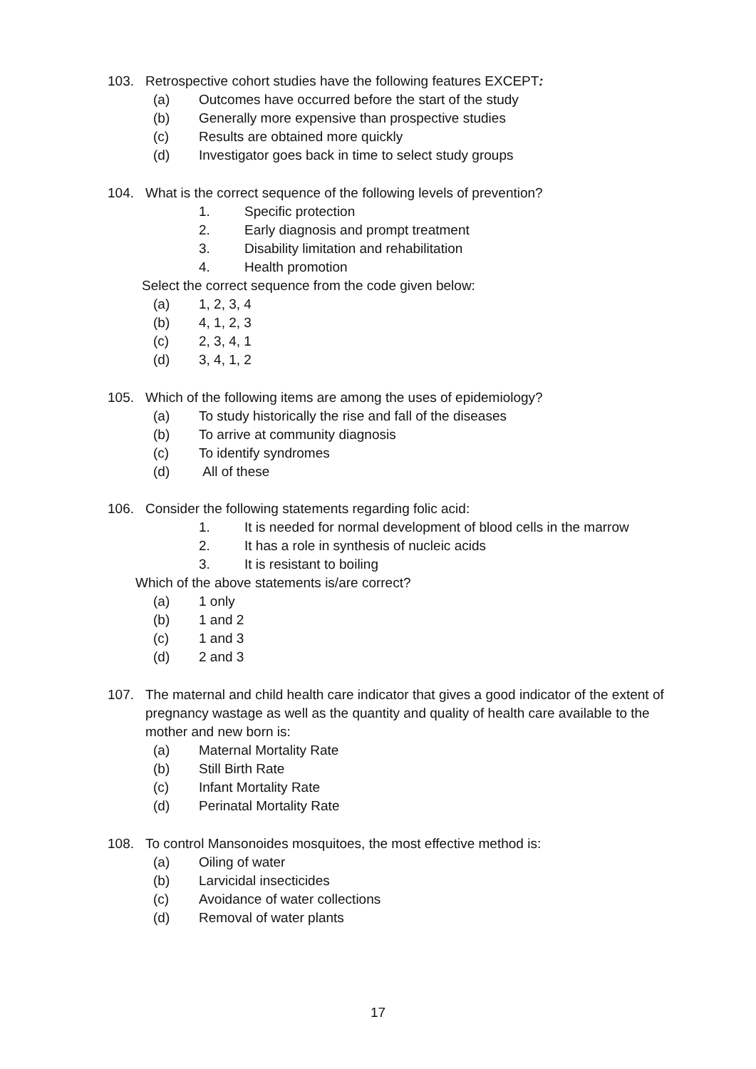103. Retrospective cohort studies have the following features EXCEPT:
(a) Outcomes have occurred before the start of the study
(b) Generally more expensive than prospective studies
(c) Results are obtained more quickly
(d) Investigator goes back in time to select study groups
104. What is the correct sequence of the following levels of prevention?
1. Specific protection
2. Early diagnosis and prompt treatment
3. Disability limitation and rehabilitation
4. Health promotion
Select the correct sequence from the code given below:
(a) 1, 2, 3, 4
(b) 4, 1, 2, 3
(c) 2, 3, 4, 1
(d) 3, 4, 1, 2
105. Which of the following items are among the uses of epidemiology?
(a) To study historically the rise and fall of the diseases
(b) To arrive at community diagnosis
(c) To identify syndromes
(d) All of these
106. Consider the following statements regarding folic acid:
1. It is needed for normal development of blood cells in the marrow
2. It has a role in synthesis of nucleic acids
3. It is resistant to boiling
Which of the above statements is/are correct?
(a) 1 only
(b) 1 and 2
(c) 1 and 3
(d) 2 and 3
107. The maternal and child health care indicator that gives a good indicator of the extent of pregnancy wastage as well as the quantity and quality of health care available to the mother and new born is:
(a) Maternal Mortality Rate
(b) Still Birth Rate
(c) Infant Mortality Rate
(d) Perinatal Mortality Rate
108. To control Mansonoides mosquitoes, the most effective method is:
(a) Oiling of water
(b) Larvicidal insecticides
(c) Avoidance of water collections
(d) Removal of water plants
17